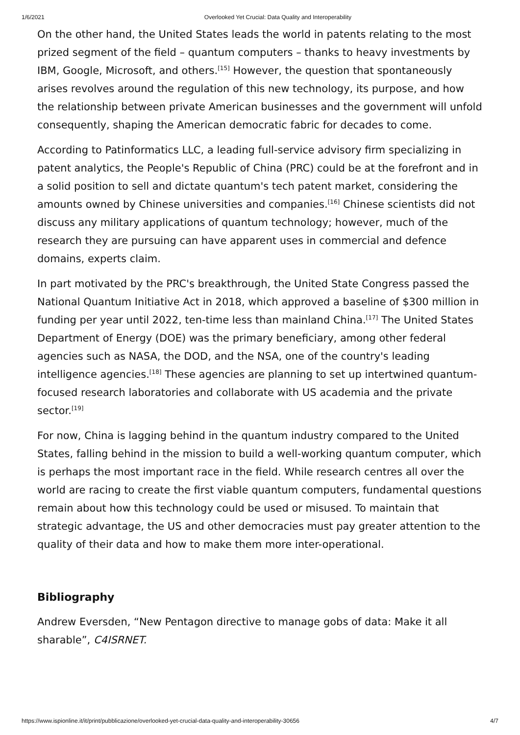1/6/2021 Overlooked Yet Crucial: Data Quality and Interoperability
On the other hand, the United States leads the world in patents relating to the most prized segment of the field – quantum computers – thanks to heavy investments by IBM, Google, Microsoft, and others.<sup>[15]</sup> However, the question that spontaneously arises revolves around the regulation of this new technology, its purpose, and how the relationship between private American businesses and the government will unfold consequently, shaping the American democratic fabric for decades to come.
According to Patinformatics LLC, a leading full-service advisory firm specializing in patent analytics, the People's Republic of China (PRC) could be at the forefront and in a solid position to sell and dictate quantum's tech patent market, considering the amounts owned by Chinese universities and companies.<sup>[16]</sup> Chinese scientists did not discuss any military applications of quantum technology; however, much of the research they are pursuing can have apparent uses in commercial and defence domains, experts claim.
In part motivated by the PRC's breakthrough, the United State Congress passed the National Quantum Initiative Act in 2018, which approved a baseline of $300 million in funding per year until 2022, ten-time less than mainland China.<sup>[17]</sup> The United States Department of Energy (DOE) was the primary beneficiary, among other federal agencies such as NASA, the DOD, and the NSA, one of the country's leading intelligence agencies.<sup>[18]</sup> These agencies are planning to set up intertwined quantum-focused research laboratories and collaborate with US academia and the private sector.<sup>[19]</sup>
For now, China is lagging behind in the quantum industry compared to the United States, falling behind in the mission to build a well-working quantum computer, which is perhaps the most important race in the field. While research centres all over the world are racing to create the first viable quantum computers, fundamental questions remain about how this technology could be used or misused. To maintain that strategic advantage, the US and other democracies must pay greater attention to the quality of their data and how to make them more inter-operational.
Bibliography
Andrew Eversden, “New Pentagon directive to manage gobs of data: Make it all sharable”, C4ISRNET.
https://www.ispionline.it/it/print/pubblicazione/overlooked-yet-crucial-data-quality-and-interoperability-30656 4/7